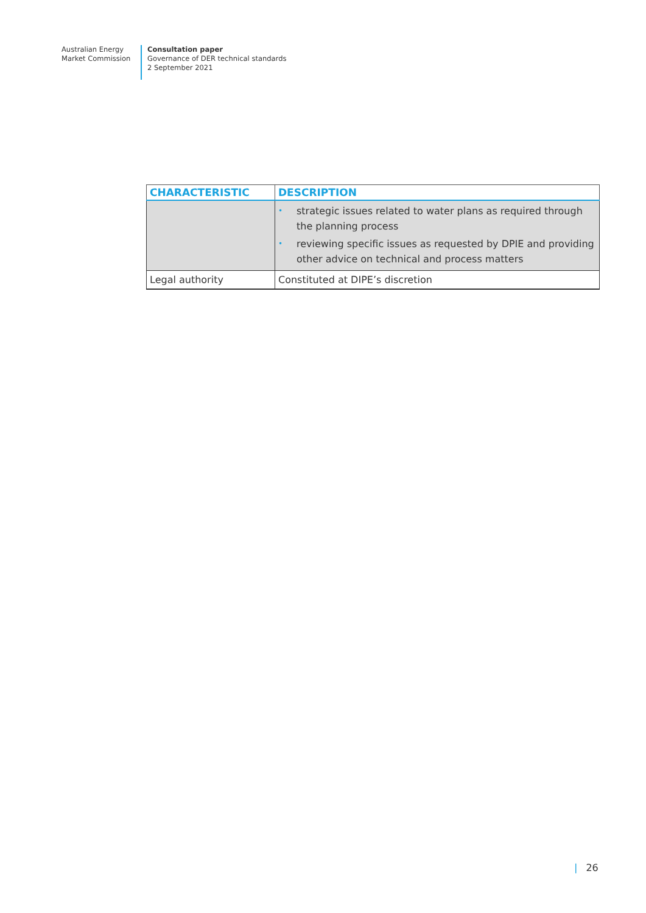Australian Energy
Market Commission
Consultation paper
Governance of DER technical standards
2 September 2021
| CHARACTERISTIC | DESCRIPTION |
| --- | --- |
| | • strategic issues related to water plans as required through the planning process • reviewing specific issues as requested by DPIE and providing other advice on technical and process matters |
| Legal authority | Constituted at DIPE’s discretion |
| 26